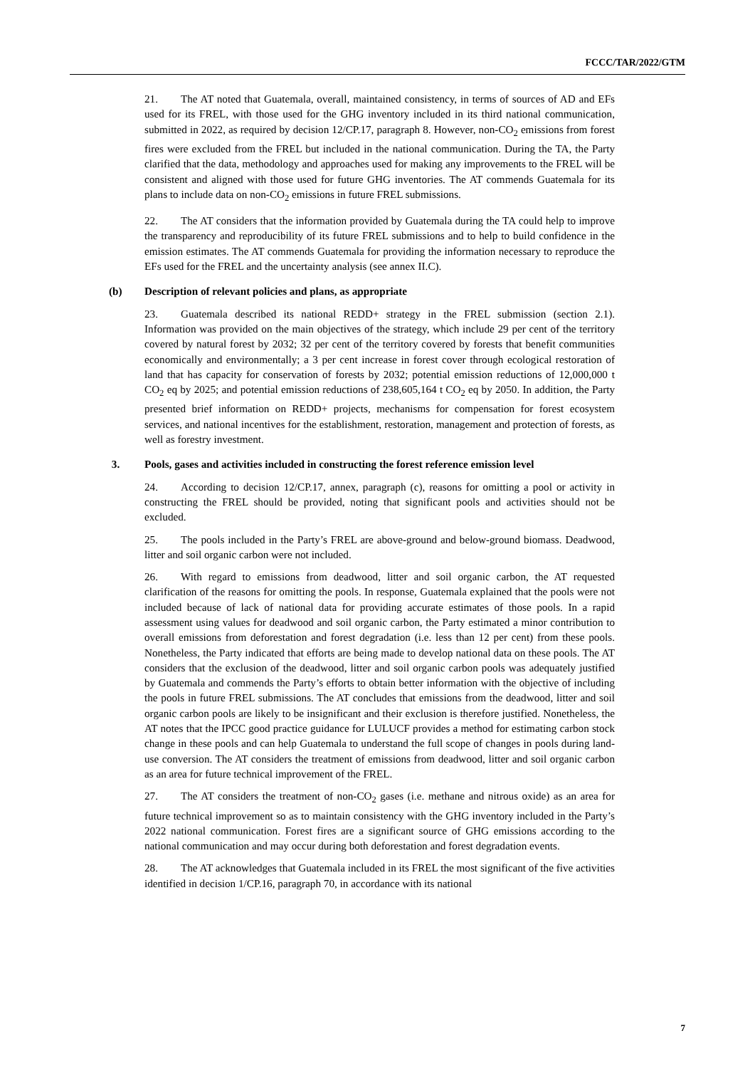FCCC/TAR/2022/GTM
21. The AT noted that Guatemala, overall, maintained consistency, in terms of sources of AD and EFs used for its FREL, with those used for the GHG inventory included in its third national communication, submitted in 2022, as required by decision 12/CP.17, paragraph 8. However, non-CO<sub>2</sub> emissions from forest fires were excluded from the FREL but included in the national communication. During the TA, the Party clarified that the data, methodology and approaches used for making any improvements to the FREL will be consistent and aligned with those used for future GHG inventories. The AT commends Guatemala for its plans to include data on non-CO<sub>2</sub> emissions in future FREL submissions.
22. The AT considers that the information provided by Guatemala during the TA could help to improve the transparency and reproducibility of its future FREL submissions and to help to build confidence in the emission estimates. The AT commends Guatemala for providing the information necessary to reproduce the EFs used for the FREL and the uncertainty analysis (see annex II.C).
(b) Description of relevant policies and plans, as appropriate
23. Guatemala described its national REDD+ strategy in the FREL submission (section 2.1). Information was provided on the main objectives of the strategy, which include 29 per cent of the territory covered by natural forest by 2032; 32 per cent of the territory covered by forests that benefit communities economically and environmentally; a 3 per cent increase in forest cover through ecological restoration of land that has capacity for conservation of forests by 2032; potential emission reductions of 12,000,000 t CO<sub>2</sub> eq by 2025; and potential emission reductions of 238,605,164 t CO<sub>2</sub> eq by 2050. In addition, the Party presented brief information on REDD+ projects, mechanisms for compensation for forest ecosystem services, and national incentives for the establishment, restoration, management and protection of forests, as well as forestry investment.
3. Pools, gases and activities included in constructing the forest reference emission level
24. According to decision 12/CP.17, annex, paragraph (c), reasons for omitting a pool or activity in constructing the FREL should be provided, noting that significant pools and activities should not be excluded.
25. The pools included in the Party’s FREL are above-ground and below-ground biomass. Deadwood, litter and soil organic carbon were not included.
26. With regard to emissions from deadwood, litter and soil organic carbon, the AT requested clarification of the reasons for omitting the pools. In response, Guatemala explained that the pools were not included because of lack of national data for providing accurate estimates of those pools. In a rapid assessment using values for deadwood and soil organic carbon, the Party estimated a minor contribution to overall emissions from deforestation and forest degradation (i.e. less than 12 per cent) from these pools. Nonetheless, the Party indicated that efforts are being made to develop national data on these pools. The AT considers that the exclusion of the deadwood, litter and soil organic carbon pools was adequately justified by Guatemala and commends the Party’s efforts to obtain better information with the objective of including the pools in future FREL submissions. The AT concludes that emissions from the deadwood, litter and soil organic carbon pools are likely to be insignificant and their exclusion is therefore justified. Nonetheless, the AT notes that the IPCC good practice guidance for LULUCF provides a method for estimating carbon stock change in these pools and can help Guatemala to understand the full scope of changes in pools during land-use conversion. The AT considers the treatment of emissions from deadwood, litter and soil organic carbon as an area for future technical improvement of the FREL.
27. The AT considers the treatment of non-CO<sub>2</sub> gases (i.e. methane and nitrous oxide) as an area for future technical improvement so as to maintain consistency with the GHG inventory included in the Party’s 2022 national communication. Forest fires are a significant source of GHG emissions according to the national communication and may occur during both deforestation and forest degradation events.
28. The AT acknowledges that Guatemala included in its FREL the most significant of the five activities identified in decision 1/CP.16, paragraph 70, in accordance with its national
7